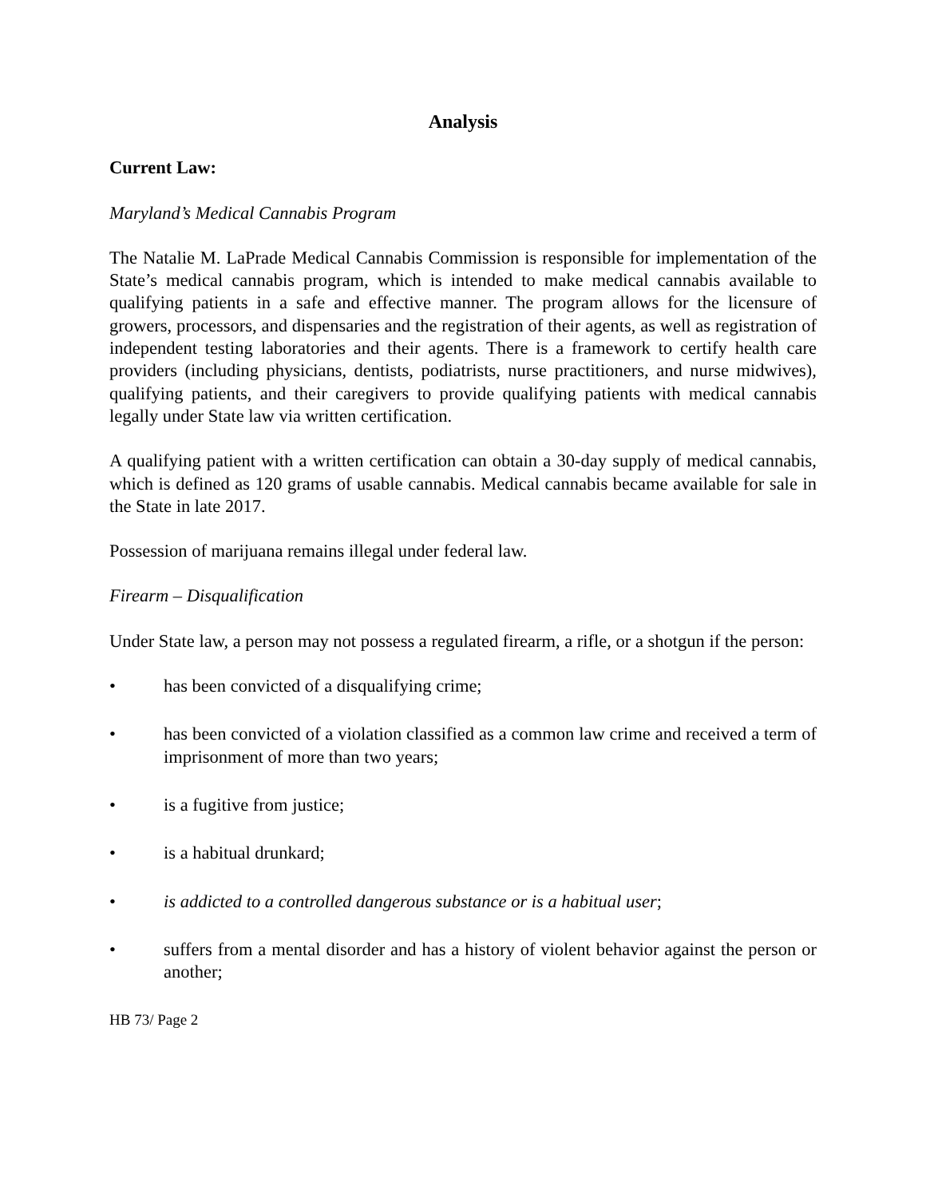Analysis
Current Law:
Maryland’s Medical Cannabis Program
The Natalie M. LaPrade Medical Cannabis Commission is responsible for implementation of the State’s medical cannabis program, which is intended to make medical cannabis available to qualifying patients in a safe and effective manner. The program allows for the licensure of growers, processors, and dispensaries and the registration of their agents, as well as registration of independent testing laboratories and their agents. There is a framework to certify health care providers (including physicians, dentists, podiatrists, nurse practitioners, and nurse midwives), qualifying patients, and their caregivers to provide qualifying patients with medical cannabis legally under State law via written certification.
A qualifying patient with a written certification can obtain a 30-day supply of medical cannabis, which is defined as 120 grams of usable cannabis. Medical cannabis became available for sale in the State in late 2017.
Possession of marijuana remains illegal under federal law.
Firearm – Disqualification
Under State law, a person may not possess a regulated firearm, a rifle, or a shotgun if the person:
• has been convicted of a disqualifying crime;
• has been convicted of a violation classified as a common law crime and received a term of imprisonment of more than two years;
• is a fugitive from justice;
• is a habitual drunkard;
• is addicted to a controlled dangerous substance or is a habitual user;
• suffers from a mental disorder and has a history of violent behavior against the person or another;
HB 73/ Page 2